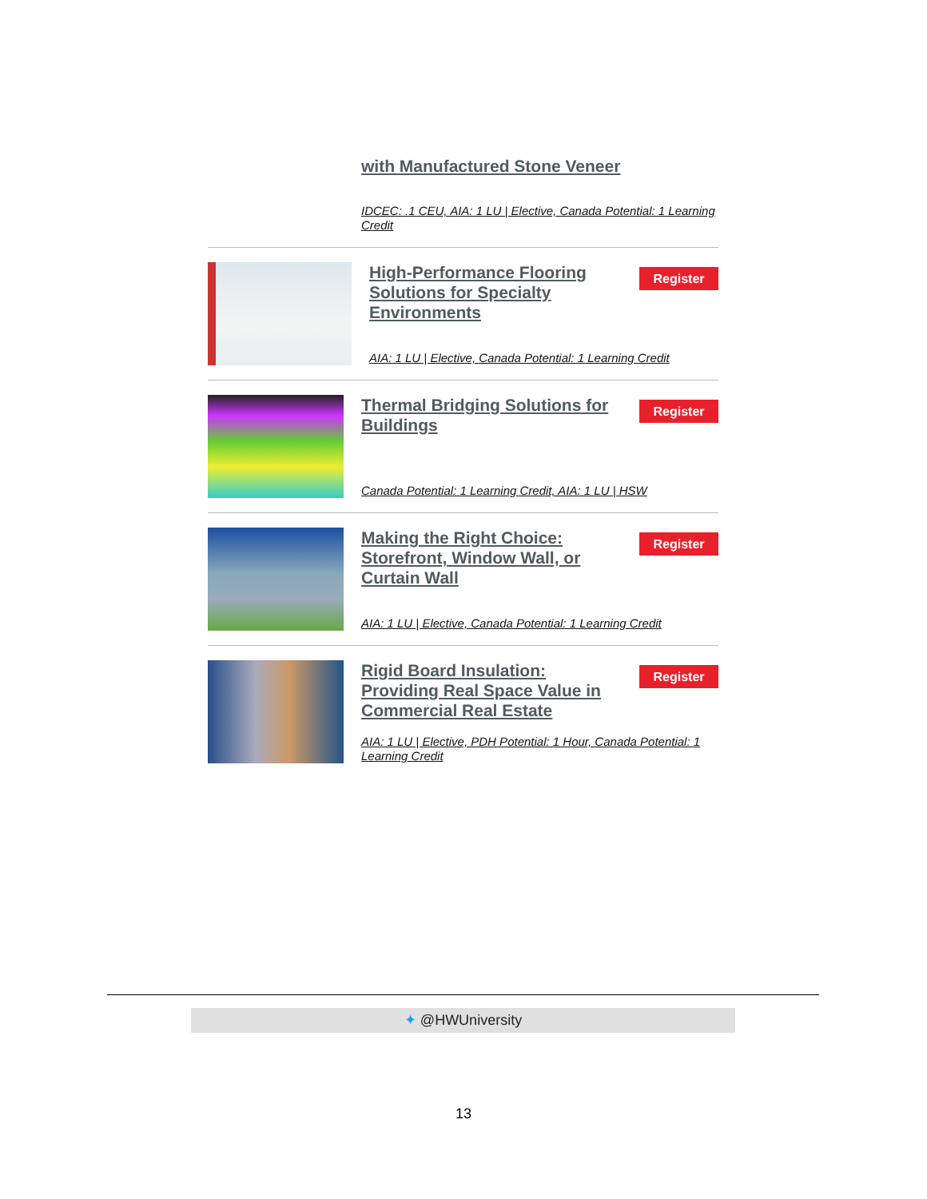with Manufactured Stone Veneer
IDCEC: .1 CEU, AIA: 1 LU | Elective, Canada Potential: 1 Learning Credit
High-Performance Flooring Solutions for Specialty Environments
Register
AIA: 1 LU | Elective, Canada Potential: 1 Learning Credit
Thermal Bridging Solutions for Buildings
Register
Canada Potential: 1 Learning Credit, AIA: 1 LU | HSW
Making the Right Choice: Storefront, Window Wall, or Curtain Wall
Register
AIA: 1 LU | Elective, Canada Potential: 1 Learning Credit
Rigid Board Insulation: Providing Real Space Value in Commercial Real Estate
Register
AIA: 1 LU | Elective, PDH Potential: 1 Hour, Canada Potential: 1 Learning Credit
✦ @HWUniversity
13